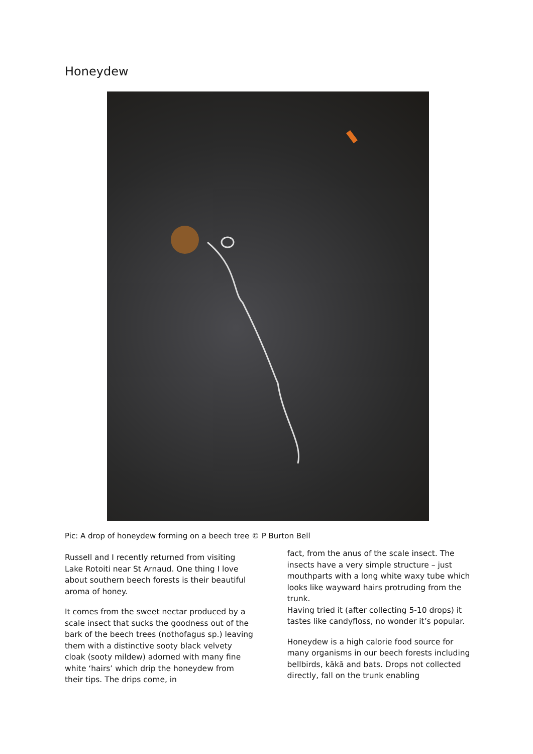Honeydew
Pic: A drop of honeydew forming on a beech tree © P Burton Bell
Russell and I recently returned from visiting Lake Rotoiti near St Arnaud. One thing I love about southern beech forests is their beautiful aroma of honey.
It comes from the sweet nectar produced by a scale insect that sucks the goodness out of the bark of the beech trees (nothofagus sp.) leaving them with a distinctive sooty black velvety cloak (sooty mildew) adorned with many fine white ‘hairs’ which drip the honeydew from their tips. The drips come, in
fact, from the anus of the scale insect. The insects have a very simple structure – just mouthparts with a long white waxy tube which looks like wayward hairs protruding from the trunk.
Having tried it (after collecting 5-10 drops) it tastes like candyfloss, no wonder it’s popular.
Honeydew is a high calorie food source for many organisms in our beech forests including bellbirds, kākā and bats. Drops not collected directly, fall on the trunk enabling